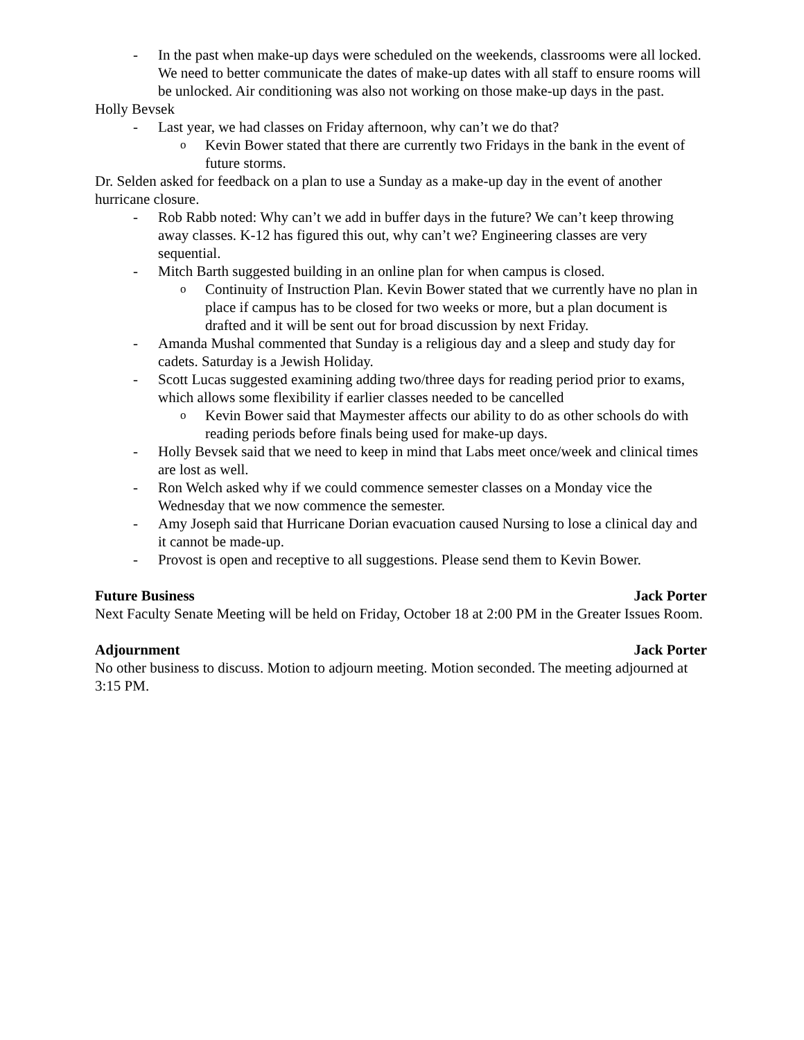- In the past when make-up days were scheduled on the weekends, classrooms were all locked. We need to better communicate the dates of make-up dates with all staff to ensure rooms will be unlocked. Air conditioning was also not working on those make-up days in the past.
Holly Bevsek
- Last year, we had classes on Friday afternoon, why can’t we do that?
o Kevin Bower stated that there are currently two Fridays in the bank in the event of future storms.
Dr. Selden asked for feedback on a plan to use a Sunday as a make-up day in the event of another hurricane closure.
- Rob Rabb noted: Why can’t we add in buffer days in the future? We can’t keep throwing away classes. K-12 has figured this out, why can’t we? Engineering classes are very sequential.
- Mitch Barth suggested building in an online plan for when campus is closed.
o Continuity of Instruction Plan. Kevin Bower stated that we currently have no plan in place if campus has to be closed for two weeks or more, but a plan document is drafted and it will be sent out for broad discussion by next Friday.
- Amanda Mushal commented that Sunday is a religious day and a sleep and study day for cadets. Saturday is a Jewish Holiday.
- Scott Lucas suggested examining adding two/three days for reading period prior to exams, which allows some flexibility if earlier classes needed to be cancelled
o Kevin Bower said that Maymester affects our ability to do as other schools do with reading periods before finals being used for make-up days.
- Holly Bevsek said that we need to keep in mind that Labs meet once/week and clinical times are lost as well.
- Ron Welch asked why if we could commence semester classes on a Monday vice the Wednesday that we now commence the semester.
- Amy Joseph said that Hurricane Dorian evacuation caused Nursing to lose a clinical day and it cannot be made-up.
- Provost is open and receptive to all suggestions. Please send them to Kevin Bower.
Future Business Jack Porter
Next Faculty Senate Meeting will be held on Friday, October 18 at 2:00 PM in the Greater Issues Room.
Adjournment Jack Porter
No other business to discuss. Motion to adjourn meeting. Motion seconded. The meeting adjourned at 3:15 PM.